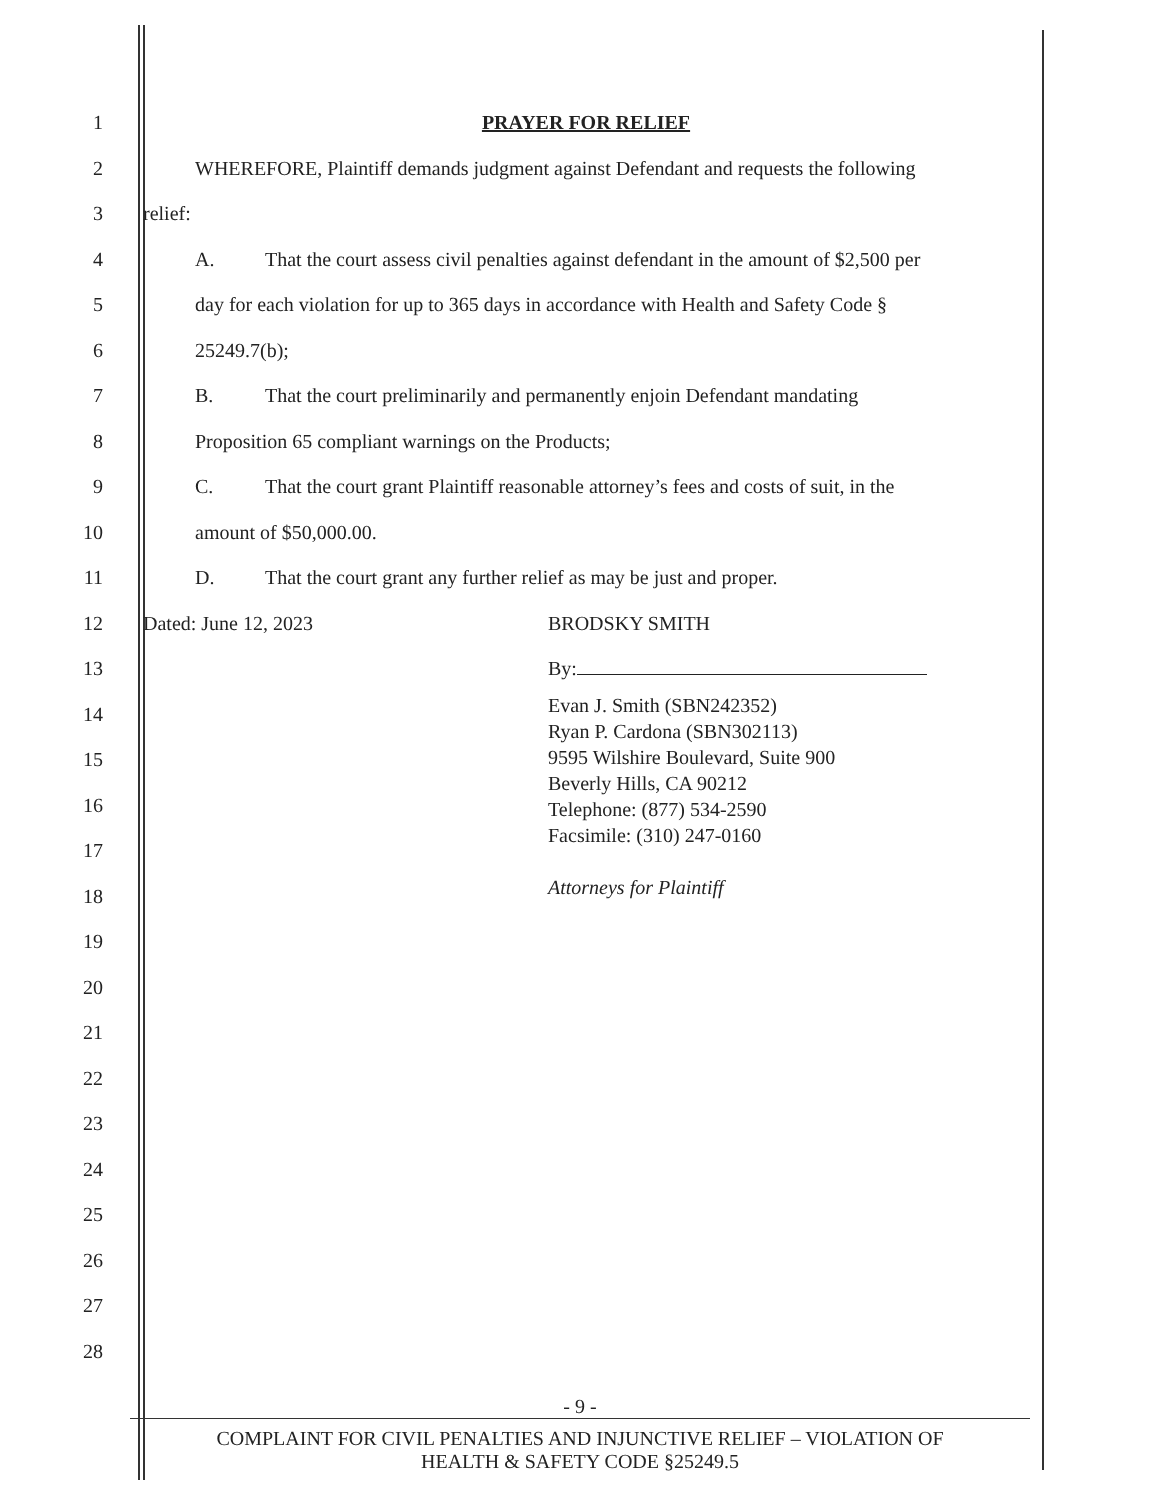1 PRAYER FOR RELIEF
2 WHEREFORE, Plaintiff demands judgment against Defendant and requests the following
3 relief:
4 A. That the court assess civil penalties against defendant in the amount of $2,500 per
5 day for each violation for up to 365 days in accordance with Health and Safety Code §
6 25249.7(b);
7 B. That the court preliminarily and permanently enjoin Defendant mandating
8 Proposition 65 compliant warnings on the Products;
9 C. That the court grant Plaintiff reasonable attorney’s fees and costs of suit, in the
10 amount of $50,000.00.
11 D. That the court grant any further relief as may be just and proper.
12 Dated: June 12, 2023 BRODSKY SMITH
13 By:
14
15
16
17
18
19
20
21
22
23
24
25
26
27
28
Evan J. Smith (SBN242352)
Ryan P. Cardona (SBN302113)
9595 Wilshire Boulevard, Suite 900
Beverly Hills, CA 90212
Telephone: (877) 534-2590
Facsimile: (310) 247-0160
Attorneys for Plaintiff
- 9 -
COMPLAINT FOR CIVIL PENALTIES AND INJUNCTIVE RELIEF – VIOLATION OF
HEALTH & SAFETY CODE §25249.5